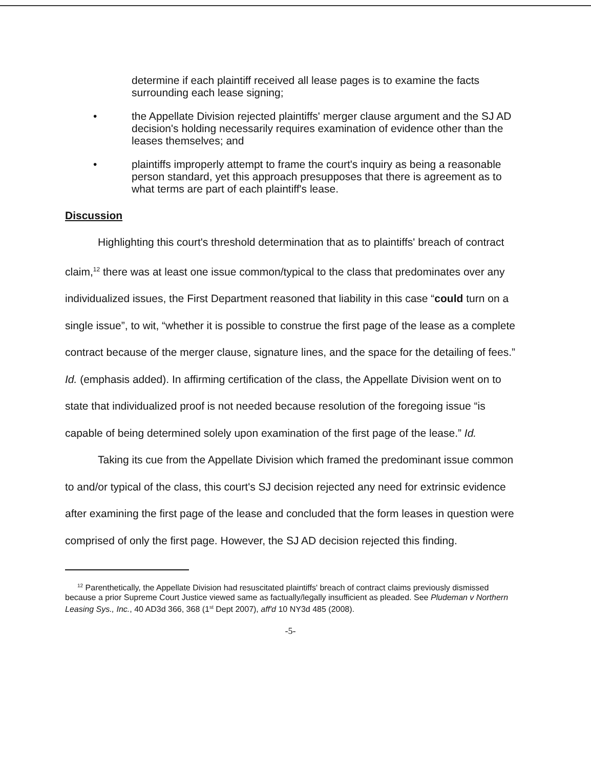determine if each plaintiff received all lease pages is to examine the facts surrounding each lease signing;
• the Appellate Division rejected plaintiffs' merger clause argument and the SJ AD decision's holding necessarily requires examination of evidence other than the leases themselves; and
• plaintiffs improperly attempt to frame the court's inquiry as being a reasonable person standard, yet this approach presupposes that there is agreement as to what terms are part of each plaintiff's lease.
Discussion
Highlighting this court's threshold determination that as to plaintiffs' breach of contract claim,<sup>12</sup> there was at least one issue common/typical to the class that predominates over any individualized issues, the First Department reasoned that liability in this case “could turn on a single issue”, to wit, “whether it is possible to construe the first page of the lease as a complete contract because of the merger clause, signature lines, and the space for the detailing of fees.” Id. (emphasis added). In affirming certification of the class, the Appellate Division went on to state that individualized proof is not needed because resolution of the foregoing issue “is capable of being determined solely upon examination of the first page of the lease.” Id.
Taking its cue from the Appellate Division which framed the predominant issue common to and/or typical of the class, this court's SJ decision rejected any need for extrinsic evidence after examining the first page of the lease and concluded that the form leases in question were comprised of only the first page. However, the SJ AD decision rejected this finding.
<sup>12</sup> Parenthetically, the Appellate Division had resuscitated plaintiffs' breach of contract claims previously dismissed because a prior Supreme Court Justice viewed same as factually/legally insufficient as pleaded. See Pludeman v Northern Leasing Sys., Inc., 40 AD3d 366, 368 (1<sup>st</sup> Dept 2007), aff'd 10 NY3d 485 (2008).
-5-